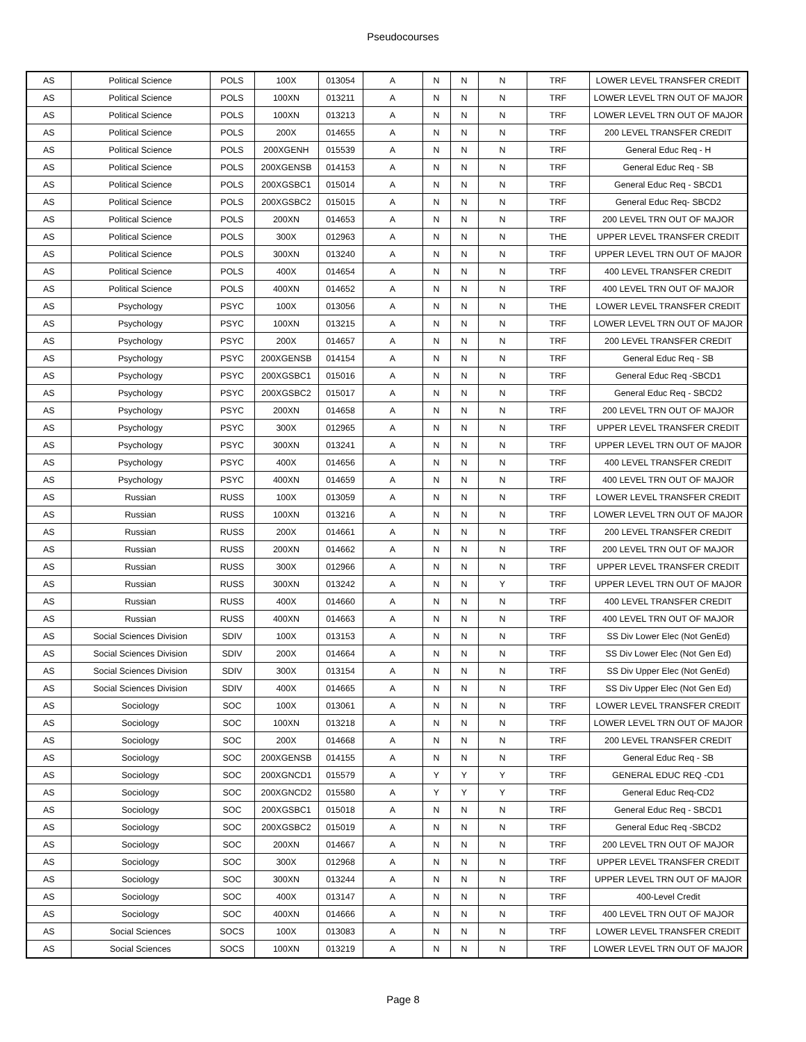Pseudocourses
| AS | Political Science | POLS | 100X | 013054 | A | N | N | N | TRF | LOWER LEVEL TRANSFER CREDIT |
| AS | Political Science | POLS | 100XN | 013211 | A | N | N | N | TRF | LOWER LEVEL TRN OUT OF MAJOR |
| AS | Political Science | POLS | 100XN | 013213 | A | N | N | N | TRF | LOWER LEVEL TRN OUT OF MAJOR |
| AS | Political Science | POLS | 200X | 014655 | A | N | N | N | TRF | 200 LEVEL TRANSFER CREDIT |
| AS | Political Science | POLS | 200XGENH | 015539 | A | N | N | N | TRF | General Educ Req - H |
| AS | Political Science | POLS | 200XGENSB | 014153 | A | N | N | N | TRF | General Educ Req - SB |
| AS | Political Science | POLS | 200XGSBC1 | 015014 | A | N | N | N | TRF | General Educ Req - SBCD1 |
| AS | Political Science | POLS | 200XGSBC2 | 015015 | A | N | N | N | TRF | General Educ Req- SBCD2 |
| AS | Political Science | POLS | 200XN | 014653 | A | N | N | N | TRF | 200 LEVEL TRN OUT OF MAJOR |
| AS | Political Science | POLS | 300X | 012963 | A | N | N | N | THE | UPPER LEVEL TRANSFER CREDIT |
| AS | Political Science | POLS | 300XN | 013240 | A | N | N | N | TRF | UPPER LEVEL TRN OUT OF MAJOR |
| AS | Political Science | POLS | 400X | 014654 | A | N | N | N | TRF | 400 LEVEL TRANSFER CREDIT |
| AS | Political Science | POLS | 400XN | 014652 | A | N | N | N | TRF | 400 LEVEL TRN OUT OF MAJOR |
| AS | Psychology | PSYC | 100X | 013056 | A | N | N | N | THE | LOWER LEVEL TRANSFER CREDIT |
| AS | Psychology | PSYC | 100XN | 013215 | A | N | N | N | TRF | LOWER LEVEL TRN OUT OF MAJOR |
| AS | Psychology | PSYC | 200X | 014657 | A | N | N | N | TRF | 200 LEVEL TRANSFER CREDIT |
| AS | Psychology | PSYC | 200XGENSB | 014154 | A | N | N | N | TRF | General Educ Req - SB |
| AS | Psychology | PSYC | 200XGSBC1 | 015016 | A | N | N | N | TRF | General Educ Req -SBCD1 |
| AS | Psychology | PSYC | 200XGSBC2 | 015017 | A | N | N | N | TRF | General Educ Req - SBCD2 |
| AS | Psychology | PSYC | 200XN | 014658 | A | N | N | N | TRF | 200 LEVEL TRN OUT OF MAJOR |
| AS | Psychology | PSYC | 300X | 012965 | A | N | N | N | TRF | UPPER LEVEL TRANSFER CREDIT |
| AS | Psychology | PSYC | 300XN | 013241 | A | N | N | N | TRF | UPPER LEVEL TRN OUT OF MAJOR |
| AS | Psychology | PSYC | 400X | 014656 | A | N | N | N | TRF | 400 LEVEL TRANSFER CREDIT |
| AS | Psychology | PSYC | 400XN | 014659 | A | N | N | N | TRF | 400 LEVEL TRN OUT OF MAJOR |
| AS | Russian | RUSS | 100X | 013059 | A | N | N | N | TRF | LOWER LEVEL TRANSFER CREDIT |
| AS | Russian | RUSS | 100XN | 013216 | A | N | N | N | TRF | LOWER LEVEL TRN OUT OF MAJOR |
| AS | Russian | RUSS | 200X | 014661 | A | N | N | N | TRF | 200 LEVEL TRANSFER CREDIT |
| AS | Russian | RUSS | 200XN | 014662 | A | N | N | N | TRF | 200 LEVEL TRN OUT OF MAJOR |
| AS | Russian | RUSS | 300X | 012966 | A | N | N | N | TRF | UPPER LEVEL TRANSFER CREDIT |
| AS | Russian | RUSS | 300XN | 013242 | A | N | N | Y | TRF | UPPER LEVEL TRN OUT OF MAJOR |
| AS | Russian | RUSS | 400X | 014660 | A | N | N | N | TRF | 400 LEVEL TRANSFER CREDIT |
| AS | Russian | RUSS | 400XN | 014663 | A | N | N | N | TRF | 400 LEVEL TRN OUT OF MAJOR |
| AS | Social Sciences Division | SDIV | 100X | 013153 | A | N | N | N | TRF | SS Div Lower Elec (Not GenEd) |
| AS | Social Sciences Division | SDIV | 200X | 014664 | A | N | N | N | TRF | SS Div Lower Elec (Not Gen Ed) |
| AS | Social Sciences Division | SDIV | 300X | 013154 | A | N | N | N | TRF | SS Div Upper Elec (Not GenEd) |
| AS | Social Sciences Division | SDIV | 400X | 014665 | A | N | N | N | TRF | SS Div Upper Elec (Not Gen Ed) |
| AS | Sociology | SOC | 100X | 013061 | A | N | N | N | TRF | LOWER LEVEL TRANSFER CREDIT |
| AS | Sociology | SOC | 100XN | 013218 | A | N | N | N | TRF | LOWER LEVEL TRN OUT OF MAJOR |
| AS | Sociology | SOC | 200X | 014668 | A | N | N | N | TRF | 200 LEVEL TRANSFER CREDIT |
| AS | Sociology | SOC | 200XGENSB | 014155 | A | N | N | N | TRF | General Educ Req - SB |
| AS | Sociology | SOC | 200XGNCD1 | 015579 | A | Y | Y | Y | TRF | GENERAL EDUC REQ -CD1 |
| AS | Sociology | SOC | 200XGNCD2 | 015580 | A | Y | Y | Y | TRF | General Educ Req-CD2 |
| AS | Sociology | SOC | 200XGSBC1 | 015018 | A | N | N | N | TRF | General Educ Req - SBCD1 |
| AS | Sociology | SOC | 200XGSBC2 | 015019 | A | N | N | N | TRF | General Educ Req -SBCD2 |
| AS | Sociology | SOC | 200XN | 014667 | A | N | N | N | TRF | 200 LEVEL TRN OUT OF MAJOR |
| AS | Sociology | SOC | 300X | 012968 | A | N | N | N | TRF | UPPER LEVEL TRANSFER CREDIT |
| AS | Sociology | SOC | 300XN | 013244 | A | N | N | N | TRF | UPPER LEVEL TRN OUT OF MAJOR |
| AS | Sociology | SOC | 400X | 013147 | A | N | N | N | TRF | 400-Level Credit |
| AS | Sociology | SOC | 400XN | 014666 | A | N | N | N | TRF | 400 LEVEL TRN OUT OF MAJOR |
| AS | Social Sciences | SOCS | 100X | 013083 | A | N | N | N | TRF | LOWER LEVEL TRANSFER CREDIT |
| AS | Social Sciences | SOCS | 100XN | 013219 | A | N | N | N | TRF | LOWER LEVEL TRN OUT OF MAJOR |
Page 8